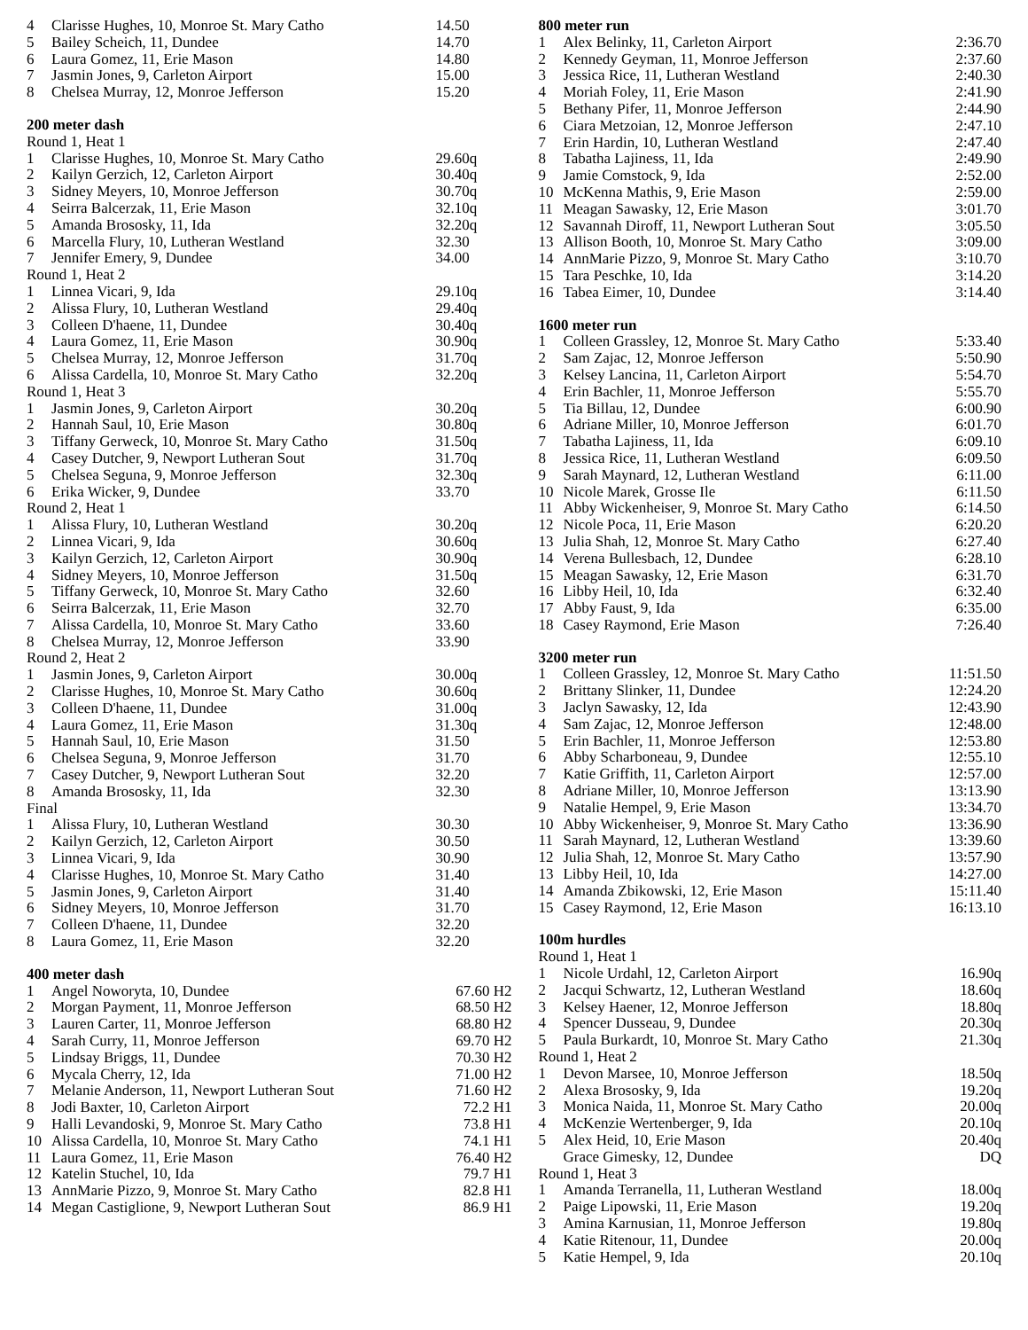| 4 | Clarisse Hughes, 10, Monroe St. Mary Catho | 14.50 |
| 5 | Bailey Scheich, 11, Dundee | 14.70 |
| 6 | Laura Gomez, 11, Erie Mason | 14.80 |
| 7 | Jasmin Jones, 9, Carleton Airport | 15.00 |
| 8 | Chelsea Murray, 12, Monroe Jefferson | 15.20 |
| 200 meter dash | | |
| Round 1, Heat 1 | | |
| 1 | Clarisse Hughes, 10, Monroe St. Mary Catho | 29.60q |
| 2 | Kailyn Gerzich, 12, Carleton Airport | 30.40q |
| 3 | Sidney Meyers, 10, Monroe Jefferson | 30.70q |
| 4 | Seirra Balcerzak, 11, Erie Mason | 32.10q |
| 5 | Amanda Brososky, 11, Ida | 32.20q |
| 6 | Marcella Flury, 10, Lutheran Westland | 32.30 |
| 7 | Jennifer Emery, 9, Dundee | 34.00 |
| Round 1, Heat 2 | | |
| 1 | Linnea Vicari, 9, Ida | 29.10q |
| 2 | Alissa Flury, 10, Lutheran Westland | 29.40q |
| 3 | Colleen D'haene, 11, Dundee | 30.40q |
| 4 | Laura Gomez, 11, Erie Mason | 30.90q |
| 5 | Chelsea Murray, 12, Monroe Jefferson | 31.70q |
| 6 | Alissa Cardella, 10, Monroe St. Mary Catho | 32.20q |
| Round 1, Heat 3 | | |
| 1 | Jasmin Jones, 9, Carleton Airport | 30.20q |
| 2 | Hannah Saul, 10, Erie Mason | 30.80q |
| 3 | Tiffany Gerweck, 10, Monroe St. Mary Catho | 31.50q |
| 4 | Casey Dutcher, 9, Newport Lutheran Sout | 31.70q |
| 5 | Chelsea Seguna, 9, Monroe Jefferson | 32.30q |
| 6 | Erika Wicker, 9, Dundee | 33.70 |
| Round 2, Heat 1 | | |
| 1 | Alissa Flury, 10, Lutheran Westland | 30.20q |
| 2 | Linnea Vicari, 9, Ida | 30.60q |
| 3 | Kailyn Gerzich, 12, Carleton Airport | 30.90q |
| 4 | Sidney Meyers, 10, Monroe Jefferson | 31.50q |
| 5 | Tiffany Gerweck, 10, Monroe St. Mary Catho | 32.60 |
| 6 | Seirra Balcerzak, 11, Erie Mason | 32.70 |
| 7 | Alissa Cardella, 10, Monroe St. Mary Catho | 33.60 |
| 8 | Chelsea Murray, 12, Monroe Jefferson | 33.90 |
| Round 2, Heat 2 | | |
| 1 | Jasmin Jones, 9, Carleton Airport | 30.00q |
| 2 | Clarisse Hughes, 10, Monroe St. Mary Catho | 30.60q |
| 3 | Colleen D'haene, 11, Dundee | 31.00q |
| 4 | Laura Gomez, 11, Erie Mason | 31.30q |
| 5 | Hannah Saul, 10, Erie Mason | 31.50 |
| 6 | Chelsea Seguna, 9, Monroe Jefferson | 31.70 |
| 7 | Casey Dutcher, 9, Newport Lutheran Sout | 32.20 |
| 8 | Amanda Brososky, 11, Ida | 32.30 |
| Final | | |
| 1 | Alissa Flury, 10, Lutheran Westland | 30.30 |
| 2 | Kailyn Gerzich, 12, Carleton Airport | 30.50 |
| 3 | Linnea Vicari, 9, Ida | 30.90 |
| 4 | Clarisse Hughes, 10, Monroe St. Mary Catho | 31.40 |
| 5 | Jasmin Jones, 9, Carleton Airport | 31.40 |
| 6 | Sidney Meyers, 10, Monroe Jefferson | 31.70 |
| 7 | Colleen D'haene, 11, Dundee | 32.20 |
| 8 | Laura Gomez, 11, Erie Mason | 32.20 |
| 400 meter dash | | |
| 1 | Angel Noworyta, 10, Dundee | 67.60 H2 |
| 2 | Morgan Payment, 11, Monroe Jefferson | 68.50 H2 |
| 3 | Lauren Carter, 11, Monroe Jefferson | 68.80 H2 |
| 4 | Sarah Curry, 11, Monroe Jefferson | 69.70 H2 |
| 5 | Lindsay Briggs, 11, Dundee | 70.30 H2 |
| 6 | Mycala Cherry, 12, Ida | 71.00 H2 |
| 7 | Melanie Anderson, 11, Newport Lutheran Sout | 71.60 H2 |
| 8 | Jodi Baxter, 10, Carleton Airport | 72.2 H1 |
| 9 | Halli Levandoski, 9, Monroe St. Mary Catho | 73.8 H1 |
| 10 | Alissa Cardella, 10, Monroe St. Mary Catho | 74.1 H1 |
| 11 | Laura Gomez, 11, Erie Mason | 76.40 H2 |
| 12 | Katelin Stuchel, 10, Ida | 79.7 H1 |
| 13 | AnnMarie Pizzo, 9, Monroe St. Mary Catho | 82.8 H1 |
| 14 | Megan Castiglione, 9, Newport Lutheran Sout | 86.9 H1 |
| 800 meter run | | |
| 1 | Alex Belinky, 11, Carleton Airport | 2:36.70 |
| 2 | Kennedy Geyman, 11, Monroe Jefferson | 2:37.60 |
| 3 | Jessica Rice, 11, Lutheran Westland | 2:40.30 |
| 4 | Moriah Foley, 11, Erie Mason | 2:41.90 |
| 5 | Bethany Pifer, 11, Monroe Jefferson | 2:44.90 |
| 6 | Ciara Metzoian, 12, Monroe Jefferson | 2:47.10 |
| 7 | Erin Hardin, 10, Lutheran Westland | 2:47.40 |
| 8 | Tabatha Lajiness, 11, Ida | 2:49.90 |
| 9 | Jamie Comstock, 9, Ida | 2:52.00 |
| 10 | McKenna Mathis, 9, Erie Mason | 2:59.00 |
| 11 | Meagan Sawasky, 12, Erie Mason | 3:01.70 |
| 12 | Savannah Diroff, 11, Newport Lutheran Sout | 3:05.50 |
| 13 | Allison Booth, 10, Monroe St. Mary Catho | 3:09.00 |
| 14 | AnnMarie Pizzo, 9, Monroe St. Mary Catho | 3:10.70 |
| 15 | Tara Peschke, 10, Ida | 3:14.20 |
| 16 | Tabea Eimer, 10, Dundee | 3:14.40 |
| 1600 meter run | | |
| 1 | Colleen Grassley, 12, Monroe St. Mary Catho | 5:33.40 |
| 2 | Sam Zajac, 12, Monroe Jefferson | 5:50.90 |
| 3 | Kelsey Lancina, 11, Carleton Airport | 5:54.70 |
| 4 | Erin Bachler, 11, Monroe Jefferson | 5:55.70 |
| 5 | Tia Billau, 12, Dundee | 6:00.90 |
| 6 | Adriane Miller, 10, Monroe Jefferson | 6:01.70 |
| 7 | Tabatha Lajiness, 11, Ida | 6:09.10 |
| 8 | Jessica Rice, 11, Lutheran Westland | 6:09.50 |
| 9 | Sarah Maynard, 12, Lutheran Westland | 6:11.00 |
| 10 | Nicole Marek, Grosse Ile | 6:11.50 |
| 11 | Abby Wickenheiser, 9, Monroe St. Mary Catho | 6:14.50 |
| 12 | Nicole Poca, 11, Erie Mason | 6:20.20 |
| 13 | Julia Shah, 12, Monroe St. Mary Catho | 6:27.40 |
| 14 | Verena Bullesbach, 12, Dundee | 6:28.10 |
| 15 | Meagan Sawasky, 12, Erie Mason | 6:31.70 |
| 16 | Libby Heil, 10, Ida | 6:32.40 |
| 17 | Abby Faust, 9, Ida | 6:35.00 |
| 18 | Casey Raymond, Erie Mason | 7:26.40 |
| 3200 meter run | | |
| 1 | Colleen Grassley, 12, Monroe St. Mary Catho | 11:51.50 |
| 2 | Brittany Slinker, 11, Dundee | 12:24.20 |
| 3 | Jaclyn Sawasky, 12, Ida | 12:43.90 |
| 4 | Sam Zajac, 12, Monroe Jefferson | 12:48.00 |
| 5 | Erin Bachler, 11, Monroe Jefferson | 12:53.80 |
| 6 | Abby Scharboneau, 9, Dundee | 12:55.10 |
| 7 | Katie Griffith, 11, Carleton Airport | 12:57.00 |
| 8 | Adriane Miller, 10, Monroe Jefferson | 13:13.90 |
| 9 | Natalie Hempel, 9, Erie Mason | 13:34.70 |
| 10 | Abby Wickenheiser, 9, Monroe St. Mary Catho | 13:36.90 |
| 11 | Sarah Maynard, 12, Lutheran Westland | 13:39.60 |
| 12 | Julia Shah, 12, Monroe St. Mary Catho | 13:57.90 |
| 13 | Libby Heil, 10, Ida | 14:27.00 |
| 14 | Amanda Zbikowski, 12, Erie Mason | 15:11.40 |
| 15 | Casey Raymond, 12, Erie Mason | 16:13.10 |
| 100m hurdles | | |
| Round 1, Heat 1 | | |
| 1 | Nicole Urdahl, 12, Carleton Airport | 16.90q |
| 2 | Jacqui Schwartz, 12, Lutheran Westland | 18.60q |
| 3 | Kelsey Haener, 12, Monroe Jefferson | 18.80q |
| 4 | Spencer Dusseau, 9, Dundee | 20.30q |
| 5 | Paula Burkardt, 10, Monroe St. Mary Catho | 21.30q |
| Round 1, Heat 2 | | |
| 1 | Devon Marsee, 10, Monroe Jefferson | 18.50q |
| 2 | Alexa Brososky, 9, Ida | 19.20q |
| 3 | Monica Naida, 11, Monroe St. Mary Catho | 20.00q |
| 4 | McKenzie Wertenberger, 9, Ida | 20.10q |
| 5 | Alex Heid, 10, Erie Mason | 20.40q |
| | Grace Gimesky, 12, Dundee | DQ |
| Round 1, Heat 3 | | |
| 1 | Amanda Terranella, 11, Lutheran Westland | 18.00q |
| 2 | Paige Lipowski, 11, Erie Mason | 19.20q |
| 3 | Amina Karnusian, 11, Monroe Jefferson | 19.80q |
| 4 | Katie Ritenour, 11, Dundee | 20.00q |
| 5 | Katie Hempel, 9, Ida | 20.10q |